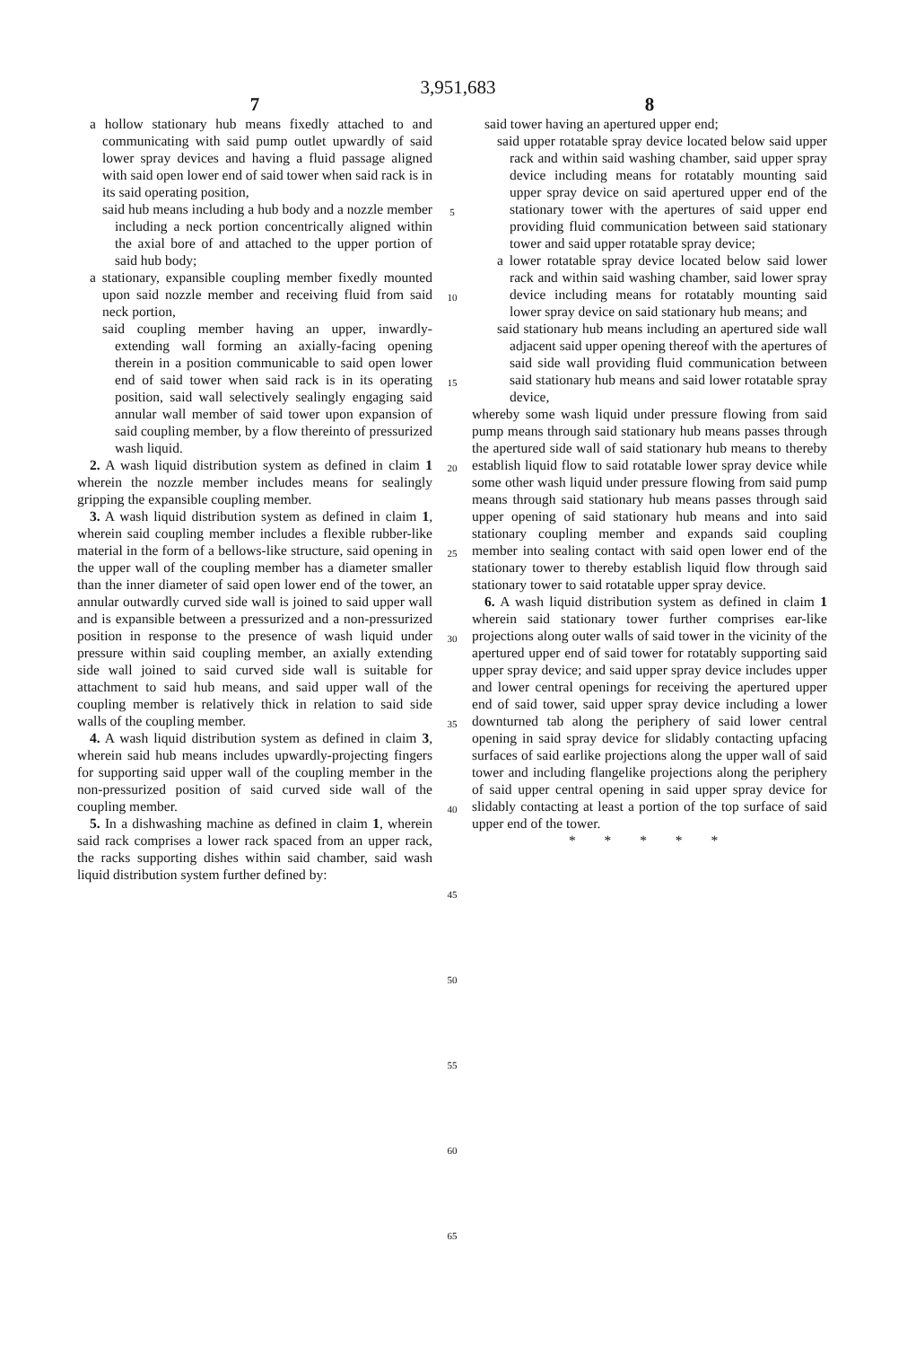3,951,683
7
a hollow stationary hub means fixedly attached to and communicating with said pump outlet upwardly of said lower spray devices and having a fluid passage aligned with said open lower end of said tower when said rack is in its said operating position,
said hub means including a hub body and a nozzle member including a neck portion concentrically aligned within the axial bore of and attached to the upper portion of said hub body;
a stationary, expansible coupling member fixedly mounted upon said nozzle member and receiving fluid from said neck portion,
said coupling member having an upper, inwardly-extending wall forming an axially-facing opening therein in a position communicable to said open lower end of said tower when said rack is in its operating position, said wall selectively sealingly engaging said annular wall member of said tower upon expansion of said coupling member, by a flow thereinto of pressurized wash liquid.
2. A wash liquid distribution system as defined in claim 1 wherein the nozzle member includes means for sealingly gripping the expansible coupling member.
3. A wash liquid distribution system as defined in claim 1, wherein said coupling member includes a flexible rubber-like material in the form of a bellows-like structure, said opening in the upper wall of the coupling member has a diameter smaller than the inner diameter of said open lower end of the tower, an annular outwardly curved side wall is joined to said upper wall and is expansible between a pressurized and a non-pressurized position in response to the presence of wash liquid under pressure within said coupling member, an axially extending side wall joined to said curved side wall is suitable for attachment to said hub means, and said upper wall of the coupling member is relatively thick in relation to said side walls of the coupling member.
4. A wash liquid distribution system as defined in claim 3, wherein said hub means includes upwardly-projecting fingers for supporting said upper wall of the coupling member in the non-pressurized position of said curved side wall of the coupling member.
5. In a dishwashing machine as defined in claim 1, wherein said rack comprises a lower rack spaced from an upper rack, the racks supporting dishes within said chamber, said wash liquid distribution system further defined by:
5
10
15
20
25
30
35
40
45
50
55
60
65
8
said tower having an apertured upper end;
said upper rotatable spray device located below said upper rack and within said washing chamber, said upper spray device including means for rotatably mounting said upper spray device on said apertured upper end of the stationary tower with the apertures of said upper end providing fluid communication between said stationary tower and said upper rotatable spray device;
a lower rotatable spray device located below said lower rack and within said washing chamber, said lower spray device including means for rotatably mounting said lower spray device on said stationary hub means; and
said stationary hub means including an apertured side wall adjacent said upper opening thereof with the apertures of said side wall providing fluid communication between said stationary hub means and said lower rotatable spray device,
whereby some wash liquid under pressure flowing from said pump means through said stationary hub means passes through the apertured side wall of said stationary hub means to thereby establish liquid flow to said rotatable lower spray device while some other wash liquid under pressure flowing from said pump means through said stationary hub means passes through said upper opening of said stationary hub means and into said stationary coupling member and expands said coupling member into sealing contact with said open lower end of the stationary tower to thereby establish liquid flow through said stationary tower to said rotatable upper spray device.
6. A wash liquid distribution system as defined in claim 1 wherein said stationary tower further comprises ear-like projections along outer walls of said tower in the vicinity of the apertured upper end of said tower for rotatably supporting said upper spray device; and said upper spray device includes upper and lower central openings for receiving the apertured upper end of said tower, said upper spray device including a lower downturned tab along the periphery of said lower central opening in said spray device for slidably contacting upfacing surfaces of said earlike projections along the upper wall of said tower and including flangelike projections along the periphery of said upper central opening in said upper spray device for slidably contacting at least a portion of the top surface of said upper end of the tower.
* * * * *